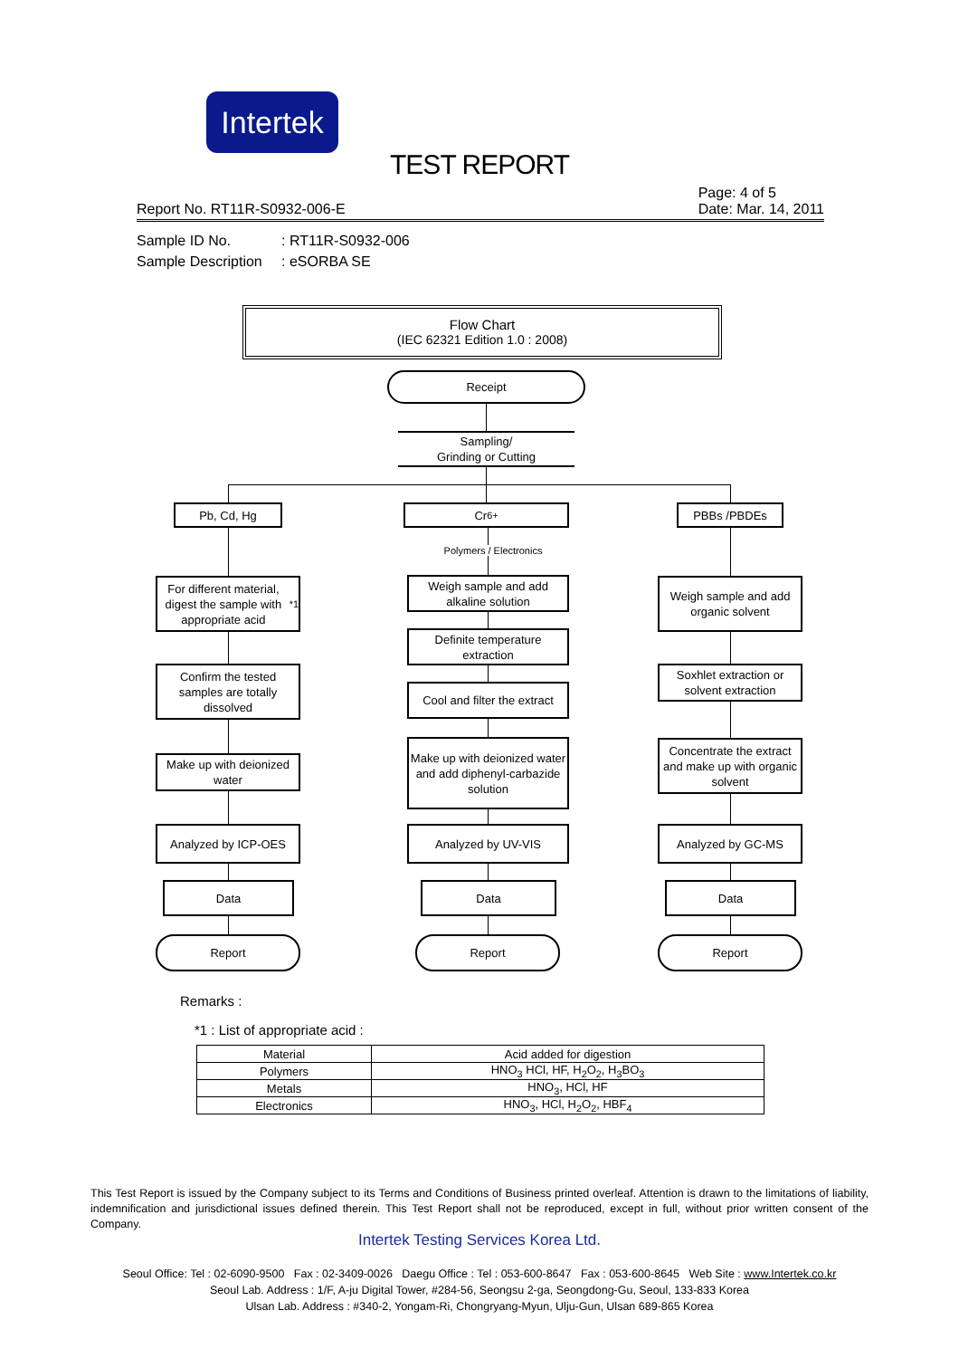Intertek
TEST REPORT
Report No. RT11R-S0932-006-E
Page: 4 of 5
Date: Mar. 14, 2011
Sample ID No.: RT11R-S0932-006
Sample Description: eSORBA SE
Flow Chart
(IEC 62321 Edition 1.0 : 2008)
Receipt
Sampling/
Grinding or Cutting
Pb, Cd, Hg Cr<sup>6+</sup> PBBs /PBDEs
Polymers / Electronics
For different material, digest the sample with appropriate acid<sup>*1</sup>
Confirm the tested samples are totally dissolved
Make up with deionized water
Analyzed by ICP-OES
Data
Report
Weigh sample and add alkaline solution
Definite temperature extraction
Cool and filter the extract
Make up with deionized water and add diphenyl-carbazide solution
Analyzed by UV-VIS
Data
Report
Weigh sample and add organic solvent
Soxhlet extraction or solvent extraction
Concentrate the extract and make up with organic solvent
Analyzed by GC-MS
Data
Report
Remarks :
*1 : List of appropriate acid :
| Material | Acid added for digestion |
| --- | --- |
| Polymers | HNO<sub>3</sub> HCl, HF, H<sub>2</sub>O<sub>2</sub>, H<sub>3</sub>BO<sub>3</sub> |
| Metals | HNO<sub>3</sub>, HCl, HF |
| Electronics | HNO<sub>3</sub>, HCl, H<sub>2</sub>O<sub>2</sub>, HBF<sub>4</sub> |
This Test Report is issued by the Company subject to its Terms and Conditions of Business printed overleaf. Attention is drawn to the limitations of liability, indemnification and jurisdictional issues defined therein. This Test Report shall not be reproduced, except in full, without prior written consent of the Company.
Intertek Testing Services Korea Ltd.
Seoul Office: Tel : 02-6090-9500 Fax : 02-3409-0026 Daegu Office : Tel : 053-600-8647 Fax : 053-600-8645 Web Site : www.Intertek.co.kr
Seoul Lab. Address : 1/F, A-ju Digital Tower, #284-56, Seongsu 2-ga, Seongdong-Gu, Seoul, 133-833 Korea
Ulsan Lab. Address : #340-2, Yongam-Ri, Chongryang-Myun, Ulju-Gun, Ulsan 689-865 Korea